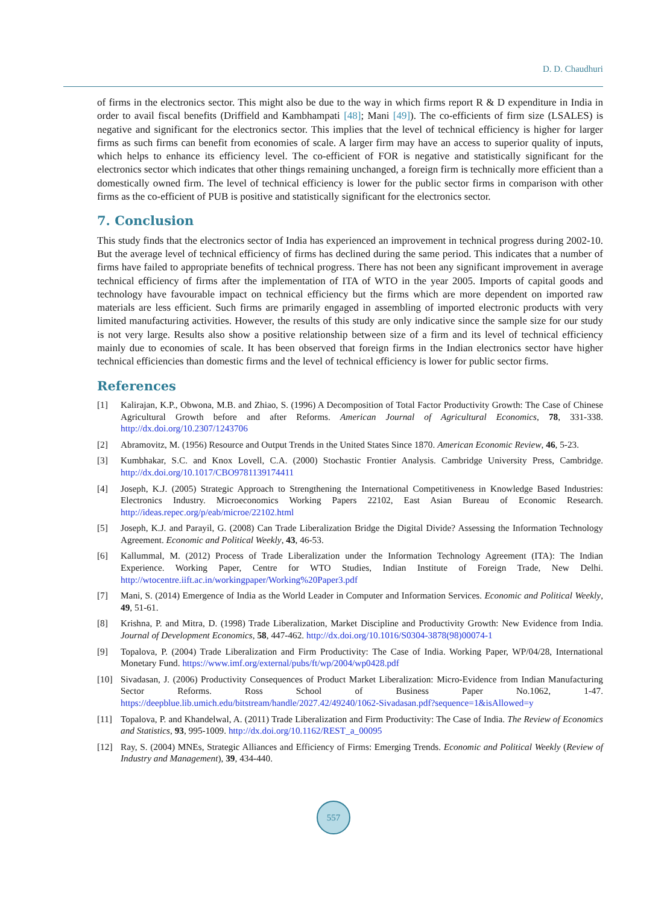D. D. Chaudhuri
of firms in the electronics sector. This might also be due to the way in which firms report R & D expenditure in India in order to avail fiscal benefits (Driffield and Kambhampati [48]; Mani [49]). The co-efficients of firm size (LSALES) is negative and significant for the electronics sector. This implies that the level of technical efficiency is higher for larger firms as such firms can benefit from economies of scale. A larger firm may have an access to superior quality of inputs, which helps to enhance its efficiency level. The co-efficient of FOR is negative and statistically significant for the electronics sector which indicates that other things remaining unchanged, a foreign firm is technically more efficient than a domestically owned firm. The level of technical efficiency is lower for the public sector firms in comparison with other firms as the co-efficient of PUB is positive and statistically significant for the electronics sector.
7. Conclusion
This study finds that the electronics sector of India has experienced an improvement in technical progress during 2002-10. But the average level of technical efficiency of firms has declined during the same period. This indicates that a number of firms have failed to appropriate benefits of technical progress. There has not been any significant improvement in average technical efficiency of firms after the implementation of ITA of WTO in the year 2005. Imports of capital goods and technology have favourable impact on technical efficiency but the firms which are more dependent on imported raw materials are less efficient. Such firms are primarily engaged in assembling of imported electronic products with very limited manufacturing activities. However, the results of this study are only indicative since the sample size for our study is not very large. Results also show a positive relationship between size of a firm and its level of technical efficiency mainly due to economies of scale. It has been observed that foreign firms in the Indian electronics sector have higher technical efficiencies than domestic firms and the level of technical efficiency is lower for public sector firms.
References
[1] Kalirajan, K.P., Obwona, M.B. and Zhiao, S. (1996) A Decomposition of Total Factor Productivity Growth: The Case of Chinese Agricultural Growth before and after Reforms. American Journal of Agricultural Economics, 78, 331-338. http://dx.doi.org/10.2307/1243706
[2] Abramovitz, M. (1956) Resource and Output Trends in the United States Since 1870. American Economic Review, 46, 5-23.
[3] Kumbhakar, S.C. and Knox Lovell, C.A. (2000) Stochastic Frontier Analysis. Cambridge University Press, Cambridge. http://dx.doi.org/10.1017/CBO9781139174411
[4] Joseph, K.J. (2005) Strategic Approach to Strengthening the International Competitiveness in Knowledge Based Industries: Electronics Industry. Microeconomics Working Papers 22102, East Asian Bureau of Economic Research. http://ideas.repec.org/p/eab/microe/22102.html
[5] Joseph, K.J. and Parayil, G. (2008) Can Trade Liberalization Bridge the Digital Divide? Assessing the Information Technology Agreement. Economic and Political Weekly, 43, 46-53.
[6] Kallummal, M. (2012) Process of Trade Liberalization under the Information Technology Agreement (ITA): The Indian Experience. Working Paper, Centre for WTO Studies, Indian Institute of Foreign Trade, New Delhi. http://wtocentre.iift.ac.in/workingpaper/Working%20Paper3.pdf
[7] Mani, S. (2014) Emergence of India as the World Leader in Computer and Information Services. Economic and Political Weekly, 49, 51-61.
[8] Krishna, P. and Mitra, D. (1998) Trade Liberalization, Market Discipline and Productivity Growth: New Evidence from India. Journal of Development Economics, 58, 447-462. http://dx.doi.org/10.1016/S0304-3878(98)00074-1
[9] Topalova, P. (2004) Trade Liberalization and Firm Productivity: The Case of India. Working Paper, WP/04/28, International Monetary Fund. https://www.imf.org/external/pubs/ft/wp/2004/wp0428.pdf
[10] Sivadasan, J. (2006) Productivity Consequences of Product Market Liberalization: Micro-Evidence from Indian Manufacturing Sector Reforms. Ross School of Business Paper No.1062, 1-47. https://deepblue.lib.umich.edu/bitstream/handle/2027.42/49240/1062-Sivadasan.pdf?sequence=1&isAllowed=y
[11] Topalova, P. and Khandelwal, A. (2011) Trade Liberalization and Firm Productivity: The Case of India. The Review of Economics and Statistics, 93, 995-1009. http://dx.doi.org/10.1162/REST_a_00095
[12] Ray, S. (2004) MNEs, Strategic Alliances and Efficiency of Firms: Emerging Trends. Economic and Political Weekly (Review of Industry and Management), 39, 434-440.
557